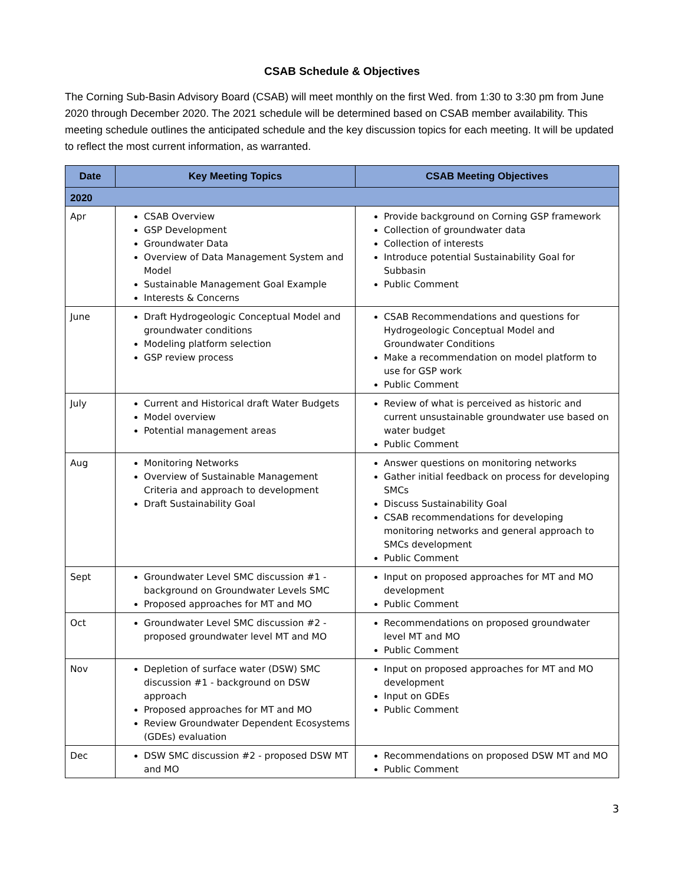CSAB Schedule & Objectives
The Corning Sub-Basin Advisory Board (CSAB) will meet monthly on the first Wed. from 1:30 to 3:30 pm from June 2020 through December 2020. The 2021 schedule will be determined based on CSAB member availability. This meeting schedule outlines the anticipated schedule and the key discussion topics for each meeting. It will be updated to reflect the most current information, as warranted.
| Date | Key Meeting Topics | CSAB Meeting Objectives |
| --- | --- | --- |
| 2020 | | |
| Apr | CSAB Overview GSP Development Groundwater Data Overview of Data Management System and Model Sustainable Management Goal Example Interests & Concerns | Provide background on Corning GSP framework Collection of groundwater data Collection of interests Introduce potential Sustainability Goal for Subbasin Public Comment |
| June | Draft Hydrogeologic Conceptual Model and groundwater conditions Modeling platform selection GSP review process | CSAB Recommendations and questions for Hydrogeologic Conceptual Model and Groundwater Conditions Make a recommendation on model platform to use for GSP work Public Comment |
| July | Current and Historical draft Water Budgets Model overview Potential management areas | Review of what is perceived as historic and current unsustainable groundwater use based on water budget Public Comment |
| Aug | Monitoring Networks Overview of Sustainable Management Criteria and approach to development Draft Sustainability Goal | Answer questions on monitoring networks Gather initial feedback on process for developing SMCs Discuss Sustainability Goal CSAB recommendations for developing monitoring networks and general approach to SMCs development Public Comment |
| Sept | Groundwater Level SMC discussion #1 - background on Groundwater Levels SMC Proposed approaches for MT and MO | Input on proposed approaches for MT and MO development Public Comment |
| Oct | Groundwater Level SMC discussion #2 - proposed groundwater level MT and MO | Recommendations on proposed groundwater level MT and MO Public Comment |
| Nov | Depletion of surface water (DSW) SMC discussion #1 - background on DSW approach Proposed approaches for MT and MO Review Groundwater Dependent Ecosystems (GDEs) evaluation | Input on proposed approaches for MT and MO development Input on GDEs Public Comment |
| Dec | DSW SMC discussion #2 - proposed DSW MT and MO | Recommendations on proposed DSW MT and MO Public Comment |
3